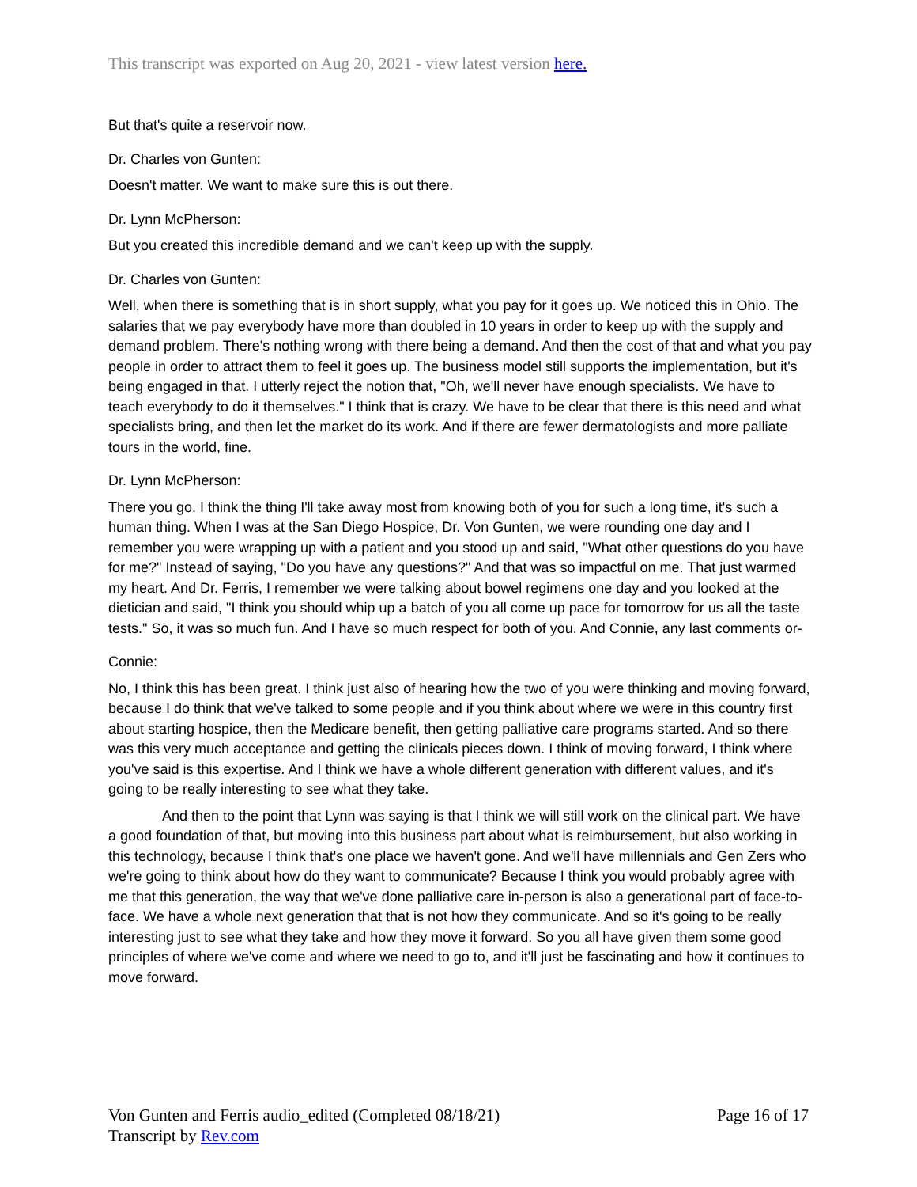This transcript was exported on Aug 20, 2021 - view latest version here.
But that's quite a reservoir now.
Dr. Charles von Gunten:
Doesn't matter. We want to make sure this is out there.
Dr. Lynn McPherson:
But you created this incredible demand and we can't keep up with the supply.
Dr. Charles von Gunten:
Well, when there is something that is in short supply, what you pay for it goes up. We noticed this in Ohio. The salaries that we pay everybody have more than doubled in 10 years in order to keep up with the supply and demand problem. There's nothing wrong with there being a demand. And then the cost of that and what you pay people in order to attract them to feel it goes up. The business model still supports the implementation, but it's being engaged in that. I utterly reject the notion that, "Oh, we'll never have enough specialists. We have to teach everybody to do it themselves." I think that is crazy. We have to be clear that there is this need and what specialists bring, and then let the market do its work. And if there are fewer dermatologists and more palliate tours in the world, fine.
Dr. Lynn McPherson:
There you go. I think the thing I'll take away most from knowing both of you for such a long time, it's such a human thing. When I was at the San Diego Hospice, Dr. Von Gunten, we were rounding one day and I remember you were wrapping up with a patient and you stood up and said, "What other questions do you have for me?" Instead of saying, "Do you have any questions?" And that was so impactful on me. That just warmed my heart. And Dr. Ferris, I remember we were talking about bowel regimens one day and you looked at the dietician and said, "I think you should whip up a batch of you all come up pace for tomorrow for us all the taste tests." So, it was so much fun. And I have so much respect for both of you. And Connie, any last comments or-
Connie:
No, I think this has been great. I think just also of hearing how the two of you were thinking and moving forward, because I do think that we've talked to some people and if you think about where we were in this country first about starting hospice, then the Medicare benefit, then getting palliative care programs started. And so there was this very much acceptance and getting the clinicals pieces down. I think of moving forward, I think where you've said is this expertise. And I think we have a whole different generation with different values, and it's going to be really interesting to see what they take.
And then to the point that Lynn was saying is that I think we will still work on the clinical part. We have a good foundation of that, but moving into this business part about what is reimbursement, but also working in this technology, because I think that's one place we haven't gone. And we'll have millennials and Gen Zers who we're going to think about how do they want to communicate? Because I think you would probably agree with me that this generation, the way that we've done palliative care in-person is also a generational part of face-to-face. We have a whole next generation that that is not how they communicate. And so it's going to be really interesting just to see what they take and how they move it forward. So you all have given them some good principles of where we've come and where we need to go to, and it'll just be fascinating and how it continues to move forward.
Von Gunten and Ferris audio_edited (Completed 08/18/21)
Transcript by Rev.com
Page 16 of 17